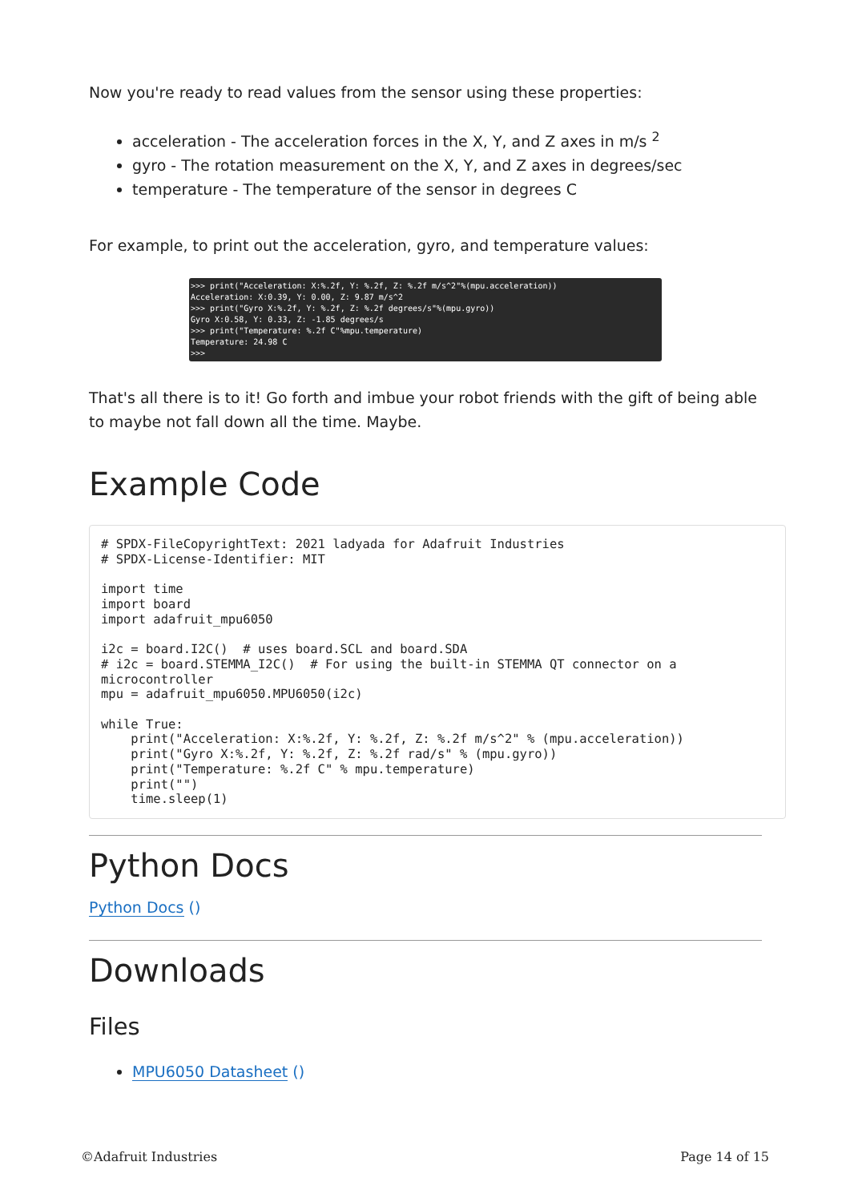Now you're ready to read values from the sensor using these properties:
acceleration - The acceleration forces in the X, Y, and Z axes in m/s <sup>2</sup>
gyro - The rotation measurement on the X, Y, and Z axes in degrees/sec
temperature - The temperature of the sensor in degrees C
For example, to print out the acceleration, gyro, and temperature values:
>>> print("Acceleration: X:%.2f, Y: %.2f, Z: %.2f m/s^2"%(mpu.acceleration)) Acceleration: X:0.39, Y: 0.00, Z: 9.87 m/s^2 >>> print("Gyro X:%.2f, Y: %.2f, Z: %.2f degrees/s"%(mpu.gyro)) Gyro X:0.58, Y: 0.33, Z: -1.85 degrees/s >>> print("Temperature: %.2f C"%mpu.temperature) Temperature: 24.98 C >>>
That's all there is to it! Go forth and imbue your robot friends with the gift of being able to maybe not fall down all the time. Maybe.
Example Code
# SPDX-FileCopyrightText: 2021 ladyada for Adafruit Industries
# SPDX-License-Identifier: MIT

import time
import board
import adafruit_mpu6050

i2c = board.I2C()  # uses board.SCL and board.SDA
# i2c = board.STEMMA_I2C()  # For using the built-in STEMMA QT connector on a microcontroller
mpu = adafruit_mpu6050.MPU6050(i2c)

while True:
    print("Acceleration: X:%.2f, Y: %.2f, Z: %.2f m/s^2" % (mpu.acceleration))
    print("Gyro X:%.2f, Y: %.2f, Z: %.2f rad/s" % (mpu.gyro))
    print("Temperature: %.2f C" % mpu.temperature)
    print("")
    time.sleep(1)
Python Docs
Python Docs ()
Downloads
Files
MPU6050 Datasheet ()
©Adafruit Industries Page 14 of 15